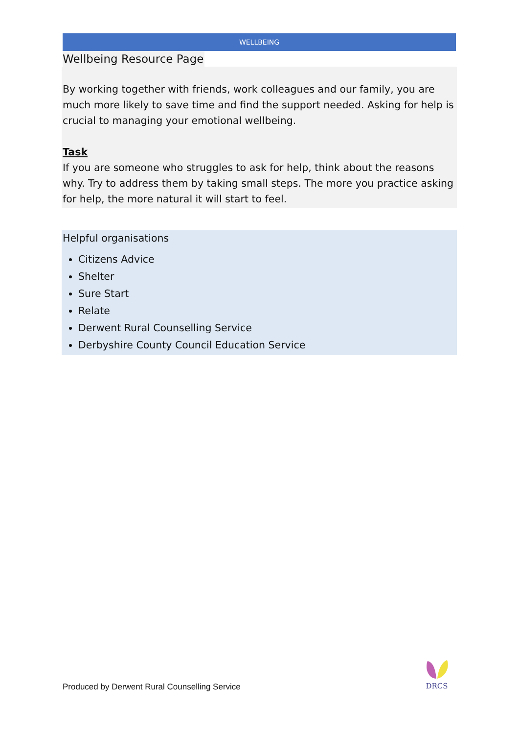WELLBEING
Wellbeing Resource Page
By working together with friends, work colleagues and our family, you are much more likely to save time and find the support needed. Asking for help is crucial to managing your emotional wellbeing.
Task
If you are someone who struggles to ask for help, think about the reasons why. Try to address them by taking small steps. The more you practice asking for help, the more natural it will start to feel.
Helpful organisations
Citizens Advice
Shelter
Sure Start
Relate
Derwent Rural Counselling Service
Derbyshire County Council Education Service
Produced by Derwent Rural Counselling Service
DRCS